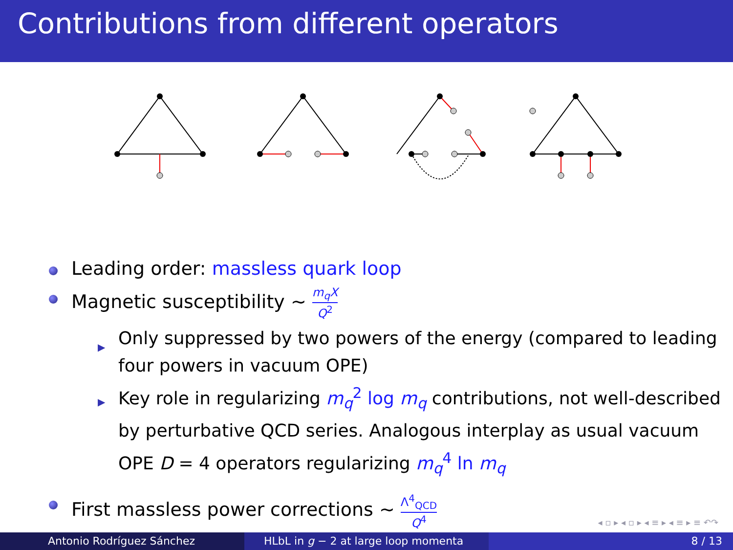Contributions from different operators
Leading order: massless quark loop
Magnetic susceptibility ∼ m<sub>q</sub>X Q<sup>2</sup>
▶ Only suppressed by two powers of the energy (compared to leading four powers in vacuum OPE)
▶ Key role in regularizing m<sub>q</sub><sup>2</sup> log m<sub>q</sub> contributions, not well-described by perturbative QCD series. Analogous interplay as usual vacuum OPE D = 4 operators regularizing m<sub>q</sub><sup>4</sup> ln m<sub>q</sub>
First massless power corrections ∼ Λ<sup>4</sup><sub>QCD</sub> Q<sup>4</sup>
◂ ▫ ▸ ◂ ▫ ▸ ◂ ≡ ▸ ◂ ≡ ▸ ≡ ↶↷
Antonio Rodríguez Sánchez HLbL in g − 2 at large loop momenta 8 / 13